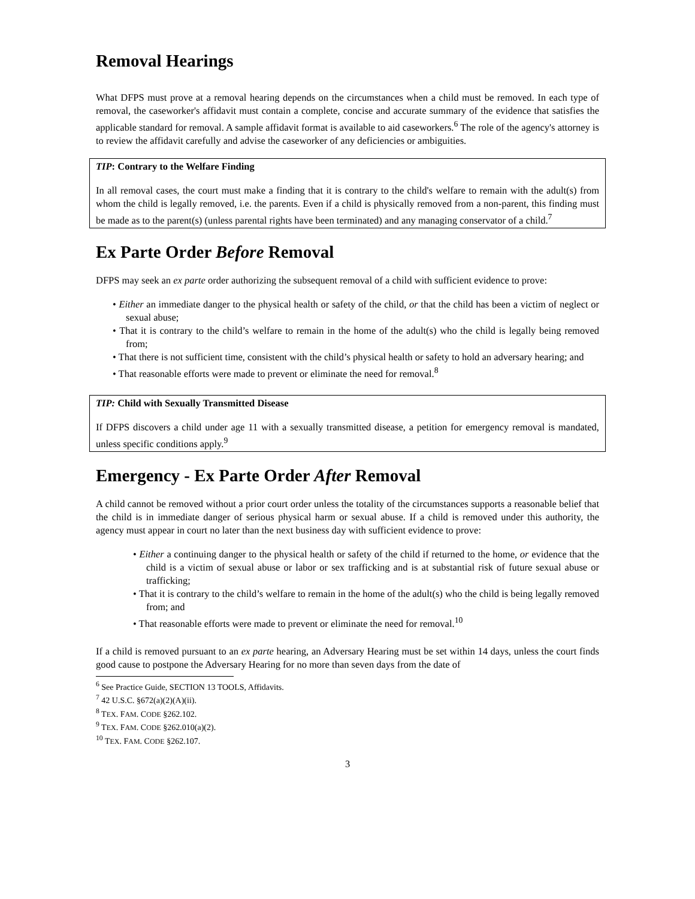Removal Hearings
What DFPS must prove at a removal hearing depends on the circumstances when a child must be removed. In each type of removal, the caseworker's affidavit must contain a complete, concise and accurate summary of the evidence that satisfies the applicable standard for removal. A sample affidavit format is available to aid caseworkers.<sup>6</sup> The role of the agency's attorney is to review the affidavit carefully and advise the caseworker of any deficiencies or ambiguities.
TIP: Contrary to the Welfare Finding
In all removal cases, the court must make a finding that it is contrary to the child's welfare to remain with the adult(s) from whom the child is legally removed, i.e. the parents. Even if a child is physically removed from a non-parent, this finding must be made as to the parent(s) (unless parental rights have been terminated) and any managing conservator of a child.<sup>7</sup>
Ex Parte Order Before Removal
DFPS may seek an ex parte order authorizing the subsequent removal of a child with sufficient evidence to prove:
• Either an immediate danger to the physical health or safety of the child, or that the child has been a victim of neglect or sexual abuse;
• That it is contrary to the child’s welfare to remain in the home of the adult(s) who the child is legally being removed from;
• That there is not sufficient time, consistent with the child’s physical health or safety to hold an adversary hearing; and
• That reasonable efforts were made to prevent or eliminate the need for removal.<sup>8</sup>
TIP: Child with Sexually Transmitted Disease
If DFPS discovers a child under age 11 with a sexually transmitted disease, a petition for emergency removal is mandated, unless specific conditions apply.<sup>9</sup>
Emergency - Ex Parte Order After Removal
A child cannot be removed without a prior court order unless the totality of the circumstances supports a reasonable belief that the child is in immediate danger of serious physical harm or sexual abuse. If a child is removed under this authority, the agency must appear in court no later than the next business day with sufficient evidence to prove:
• Either a continuing danger to the physical health or safety of the child if returned to the home, or evidence that the child is a victim of sexual abuse or labor or sex trafficking and is at substantial risk of future sexual abuse or trafficking;
• That it is contrary to the child’s welfare to remain in the home of the adult(s) who the child is being legally removed from; and
• That reasonable efforts were made to prevent or eliminate the need for removal.<sup>10</sup>
If a child is removed pursuant to an ex parte hearing, an Adversary Hearing must be set within 14 days, unless the court finds good cause to postpone the Adversary Hearing for no more than seven days from the date of
<sup>6</sup> See Practice Guide, SECTION 13 TOOLS, Affidavits.
<sup>7</sup> 42 U.S.C. §672(a)(2)(A)(ii).
<sup>8</sup> TEX. FAM. CODE §262.102.
<sup>9</sup> TEX. FAM. CODE §262.010(a)(2).
<sup>10</sup> TEX. FAM. CODE §262.107.
3